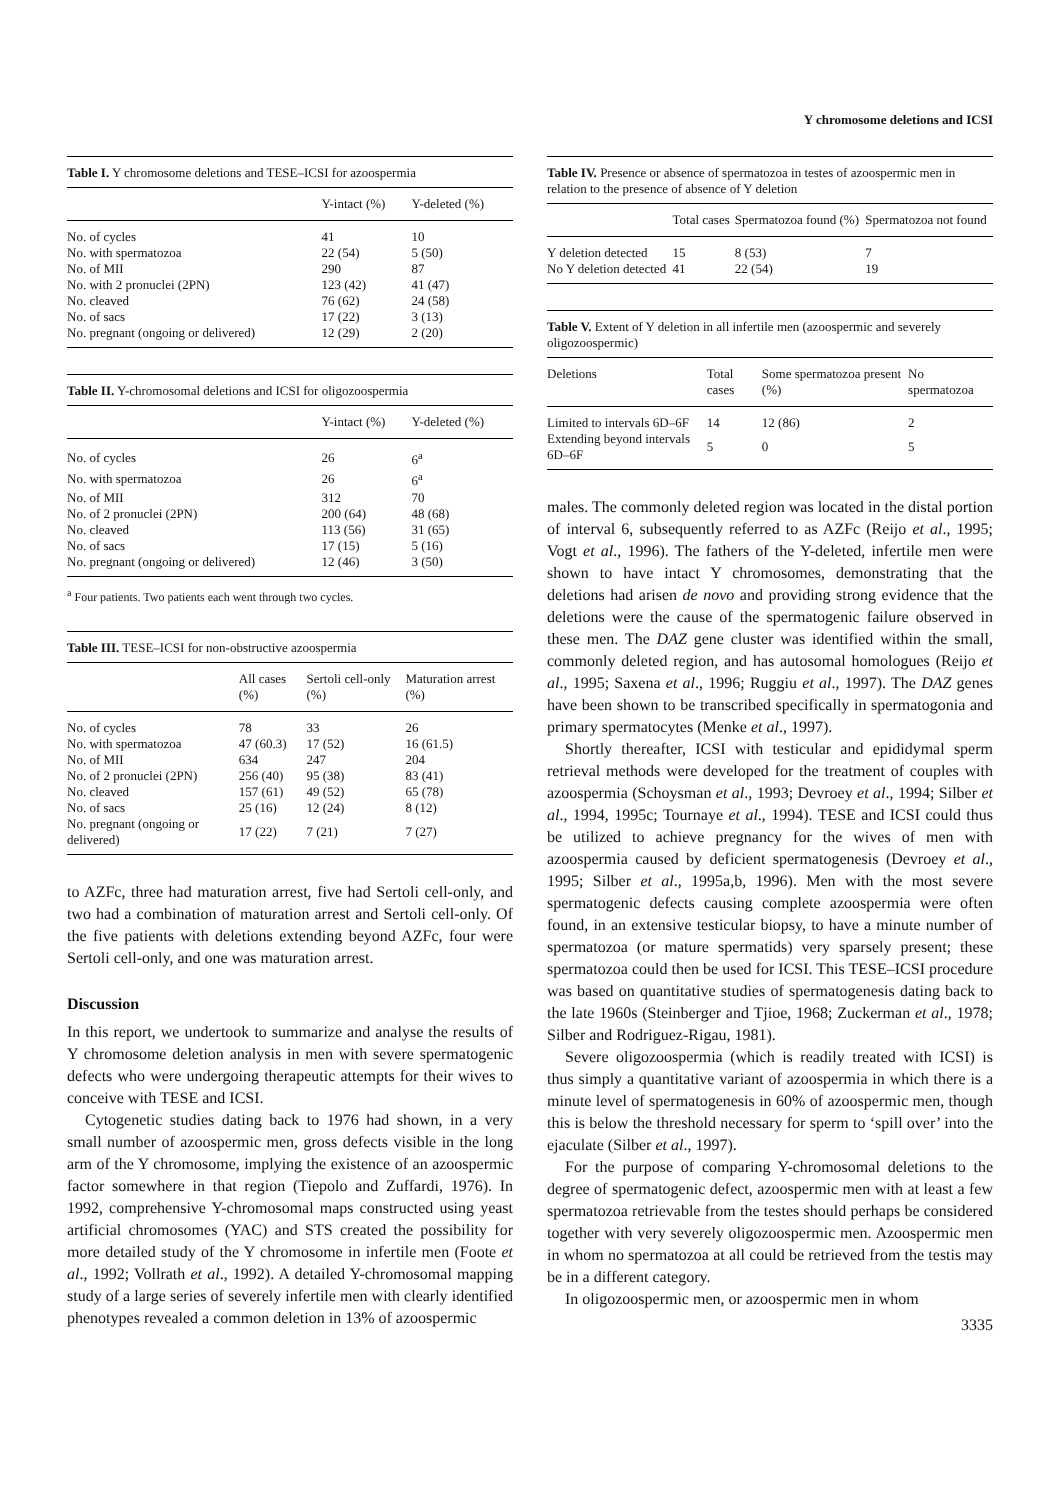Y chromosome deletions and ICSI
Table I. Y chromosome deletions and TESE–ICSI for azoospermia
| | Y-intact (%) | Y-deleted (%) |
| --- | --- | --- |
| No. of cycles | 41 | 10 |
| No. with spermatozoa | 22 (54) | 5 (50) |
| No. of MII | 290 | 87 |
| No. with 2 pronuclei (2PN) | 123 (42) | 41 (47) |
| No. cleaved | 76 (62) | 24 (58) |
| No. of sacs | 17 (22) | 3 (13) |
| No. pregnant (ongoing or delivered) | 12 (29) | 2 (20) |
Table II. Y-chromosomal deletions and ICSI for oligozoospermia
| | Y-intact (%) | Y-deleted (%) |
| --- | --- | --- |
| No. of cycles | 26 | 6<sup>a</sup> |
| No. with spermatozoa | 26 | 6<sup>a</sup> |
| No. of MII | 312 | 70 |
| No. of 2 pronuclei (2PN) | 200 (64) | 48 (68) |
| No. cleaved | 113 (56) | 31 (65) |
| No. of sacs | 17 (15) | 5 (16) |
| No. pregnant (ongoing or delivered) | 12 (46) | 3 (50) |
<sup>a</sup> Four patients. Two patients each went through two cycles.
Table III. TESE–ICSI for non-obstructive azoospermia
| | All cases (%) | Sertoli cell-only (%) | Maturation arrest (%) |
| --- | --- | --- | --- |
| No. of cycles | 78 | 33 | 26 |
| No. with spermatozoa | 47 (60.3) | 17 (52) | 16 (61.5) |
| No. of MII | 634 | 247 | 204 |
| No. of 2 pronuclei (2PN) | 256 (40) | 95 (38) | 83 (41) |
| No. cleaved | 157 (61) | 49 (52) | 65 (78) |
| No. of sacs | 25 (16) | 12 (24) | 8 (12) |
| No. pregnant (ongoing or delivered) | 17 (22) | 7 (21) | 7 (27) |
to AZFc, three had maturation arrest, five had Sertoli cell-only, and two had a combination of maturation arrest and Sertoli cell-only. Of the five patients with deletions extending beyond AZFc, four were Sertoli cell-only, and one was maturation arrest.
Discussion
In this report, we undertook to summarize and analyse the results of Y chromosome deletion analysis in men with severe spermatogenic defects who were undergoing therapeutic attempts for their wives to conceive with TESE and ICSI.
Cytogenetic studies dating back to 1976 had shown, in a very small number of azoospermic men, gross defects visible in the long arm of the Y chromosome, implying the existence of an azoospermic factor somewhere in that region (Tiepolo and Zuffardi, 1976). In 1992, comprehensive Y-chromosomal maps constructed using yeast artificial chromosomes (YAC) and STS created the possibility for more detailed study of the Y chromosome in infertile men (Foote et al., 1992; Vollrath et al., 1992). A detailed Y-chromosomal mapping study of a large series of severely infertile men with clearly identified phenotypes revealed a common deletion in 13% of azoospermic
Table IV. Presence or absence of spermatozoa in testes of azoospermic men in relation to the presence of absence of Y deletion
| | Total cases | Spermatozoa found (%) | Spermatozoa not found |
| --- | --- | --- | --- |
| Y deletion detected | 15 | 8 (53) | 7 |
| No Y deletion detected | 41 | 22 (54) | 19 |
Table V. Extent of Y deletion in all infertile men (azoospermic and severely oligozoospermic)
| Deletions | Total cases | Some spermatozoa present (%) | No spermatozoa |
| --- | --- | --- | --- |
| Limited to intervals 6D–6F | 14 | 12 (86) | 2 |
| Extending beyond intervals 6D–6F | 5 | 0 | 5 |
males. The commonly deleted region was located in the distal portion of interval 6, subsequently referred to as AZFc (Reijo et al., 1995; Vogt et al., 1996). The fathers of the Y-deleted, infertile men were shown to have intact Y chromosomes, demonstrating that the deletions had arisen de novo and providing strong evidence that the deletions were the cause of the spermatogenic failure observed in these men. The DAZ gene cluster was identified within the small, commonly deleted region, and has autosomal homologues (Reijo et al., 1995; Saxena et al., 1996; Ruggiu et al., 1997). The DAZ genes have been shown to be transcribed specifically in spermatogonia and primary spermatocytes (Menke et al., 1997).
Shortly thereafter, ICSI with testicular and epididymal sperm retrieval methods were developed for the treatment of couples with azoospermia (Schoysman et al., 1993; Devroey et al., 1994; Silber et al., 1994, 1995c; Tournaye et al., 1994). TESE and ICSI could thus be utilized to achieve pregnancy for the wives of men with azoospermia caused by deficient spermatogenesis (Devroey et al., 1995; Silber et al., 1995a,b, 1996). Men with the most severe spermatogenic defects causing complete azoospermia were often found, in an extensive testicular biopsy, to have a minute number of spermatozoa (or mature spermatids) very sparsely present; these spermatozoa could then be used for ICSI. This TESE–ICSI procedure was based on quantitative studies of spermatogenesis dating back to the late 1960s (Steinberger and Tjioe, 1968; Zuckerman et al., 1978; Silber and Rodriguez-Rigau, 1981).
Severe oligozoospermia (which is readily treated with ICSI) is thus simply a quantitative variant of azoospermia in which there is a minute level of spermatogenesis in 60% of azoospermic men, though this is below the threshold necessary for sperm to ‘spill over’ into the ejaculate (Silber et al., 1997).
For the purpose of comparing Y-chromosomal deletions to the degree of spermatogenic defect, azoospermic men with at least a few spermatozoa retrievable from the testes should perhaps be considered together with very severely oligozoospermic men. Azoospermic men in whom no spermatozoa at all could be retrieved from the testis may be in a different category.
In oligozoospermic men, or azoospermic men in whom
3335